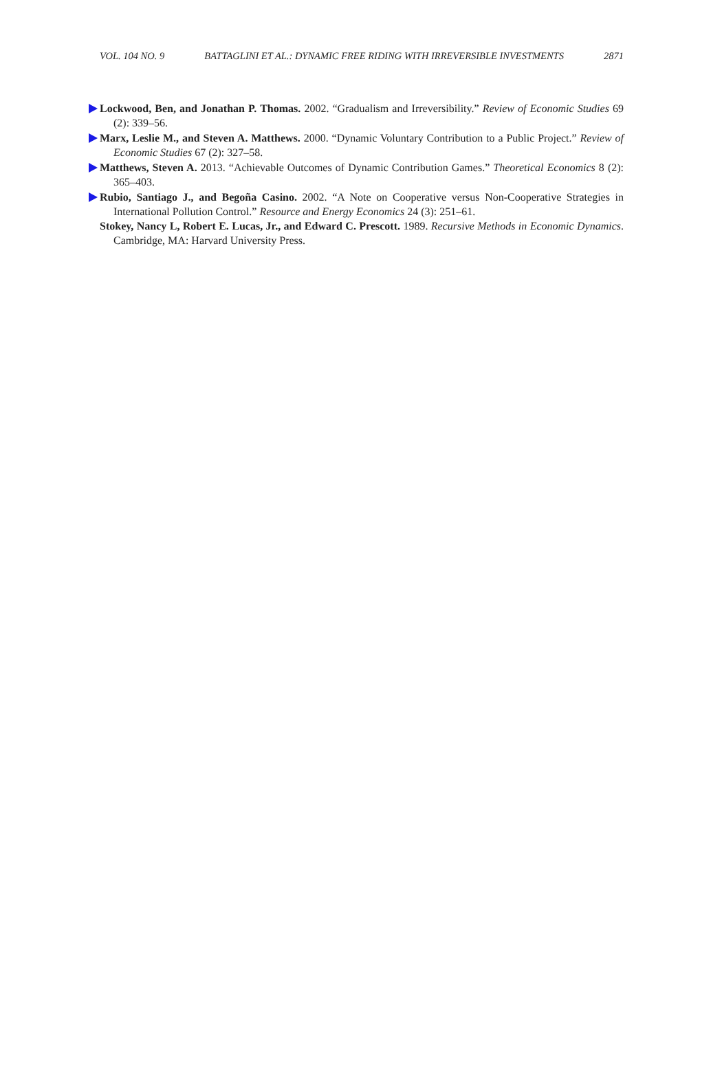VOL. 104 NO. 9 BATTAGLINI ET AL.: DYNAMIC FREE RIDING WITH IRREVERSIBLE INVESTMENTS 2871
Lockwood, Ben, and Jonathan P. Thomas. 2002. “Gradualism and Irreversibility.” Review of Economic Studies 69 (2): 339–56.
Marx, Leslie M., and Steven A. Matthews. 2000. “Dynamic Voluntary Contribution to a Public Project.” Review of Economic Studies 67 (2): 327–58.
Matthews, Steven A. 2013. “Achievable Outcomes of Dynamic Contribution Games.” Theoretical Economics 8 (2): 365–403.
Rubio, Santiago J., and Begoña Casino. 2002. “A Note on Cooperative versus Non-Cooperative Strategies in International Pollution Control.” Resource and Energy Economics 24 (3): 251–61.
Stokey, Nancy L, Robert E. Lucas, Jr., and Edward C. Prescott. 1989. Recursive Methods in Economic Dynamics. Cambridge, MA: Harvard University Press.